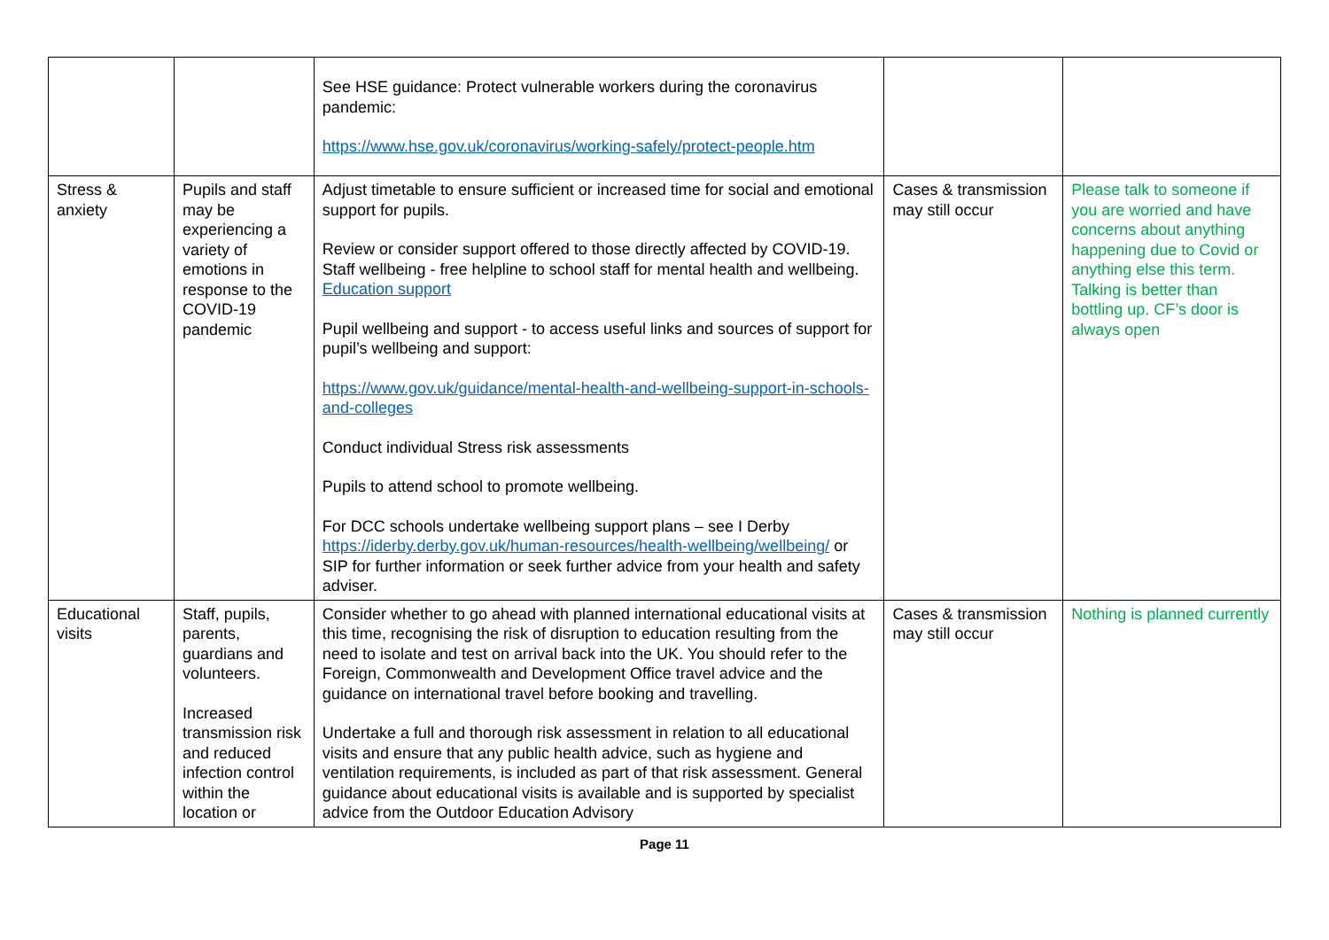| | | See HSE guidance: Protect vulnerable workers during the coronavirus pandemic: https://www.hse.gov.uk/coronavirus/working-safely/protect-people.htm | | |
| Stress & anxiety | Pupils and staff may be experiencing a variety of emotions in response to the COVID-19 pandemic | Adjust timetable to ensure sufficient or increased time for social and emotional support for pupils. Review or consider support offered to those directly affected by COVID-19. Staff wellbeing - free helpline to school staff for mental health and wellbeing. Education support Pupil wellbeing and support - to access useful links and sources of support for pupil’s wellbeing and support: https://www.gov.uk/guidance/mental-health-and-wellbeing-support-in-schools-and-colleges Conduct individual Stress risk assessments Pupils to attend school to promote wellbeing. For DCC schools undertake wellbeing support plans – see I Derby https://iderby.derby.gov.uk/human-resources/health-wellbeing/wellbeing/ or SIP for further information or seek further advice from your health and safety adviser. | Cases & transmission may still occur | Please talk to someone if you are worried and have concerns about anything happening due to Covid or anything else this term. Talking is better than bottling up. CF’s door is always open |
| Educational visits | Staff, pupils, parents, guardians and volunteers. Increased transmission risk and reduced infection control within the location or | Consider whether to go ahead with planned international educational visits at this time, recognising the risk of disruption to education resulting from the need to isolate and test on arrival back into the UK. You should refer to the Foreign, Commonwealth and Development Office travel advice and the guidance on international travel before booking and travelling. Undertake a full and thorough risk assessment in relation to all educational visits and ensure that any public health advice, such as hygiene and ventilation requirements, is included as part of that risk assessment. General guidance about educational visits is available and is supported by specialist advice from the Outdoor Education Advisory | Cases & transmission may still occur | Nothing is planned currently |
Page 11